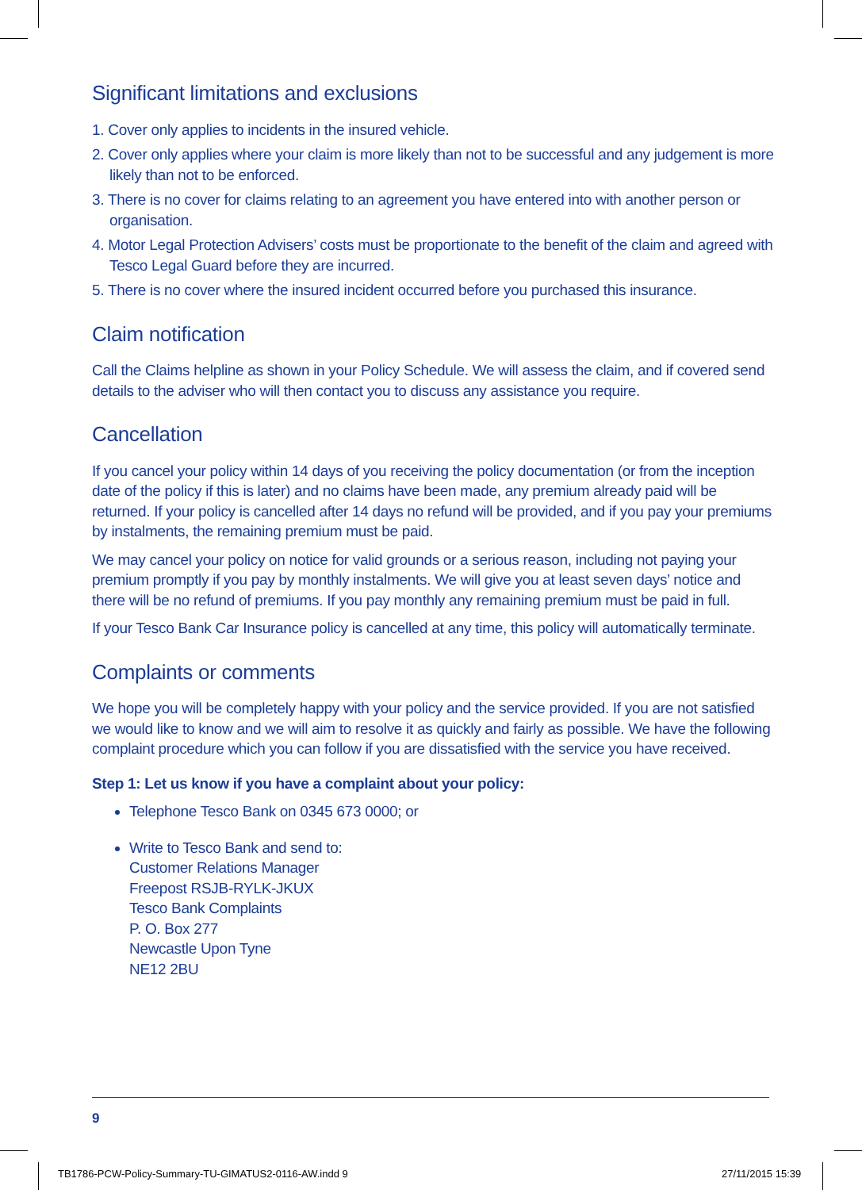Significant limitations and exclusions
1. Cover only applies to incidents in the insured vehicle.
2. Cover only applies where your claim is more likely than not to be successful and any judgement is more likely than not to be enforced.
3. There is no cover for claims relating to an agreement you have entered into with another person or organisation.
4. Motor Legal Protection Advisers’ costs must be proportionate to the benefit of the claim and agreed with Tesco Legal Guard before they are incurred.
5. There is no cover where the insured incident occurred before you purchased this insurance.
Claim notification
Call the Claims helpline as shown in your Policy Schedule. We will assess the claim, and if covered send details to the adviser who will then contact you to discuss any assistance you require.
Cancellation
If you cancel your policy within 14 days of you receiving the policy documentation (or from the inception date of the policy if this is later) and no claims have been made, any premium already paid will be returned. If your policy is cancelled after 14 days no refund will be provided, and if you pay your premiums by instalments, the remaining premium must be paid.
We may cancel your policy on notice for valid grounds or a serious reason, including not paying your premium promptly if you pay by monthly instalments. We will give you at least seven days’ notice and there will be no refund of premiums. If you pay monthly any remaining premium must be paid in full.
If your Tesco Bank Car Insurance policy is cancelled at any time, this policy will automatically terminate.
Complaints or comments
We hope you will be completely happy with your policy and the service provided. If you are not satisfied we would like to know and we will aim to resolve it as quickly and fairly as possible. We have the following complaint procedure which you can follow if you are dissatisfied with the service you have received.
Step 1: Let us know if you have a complaint about your policy:
Telephone Tesco Bank on 0345 673 0000; or
Write to Tesco Bank and send to:
Customer Relations Manager
Freepost RSJB-RYLK-JKUX
Tesco Bank Complaints
P. O. Box 277
Newcastle Upon Tyne
NE12 2BU
9
TB1786-PCW-Policy-Summary-TU-GIMATUS2-0116-AW.indd 9
27/11/2015 15:39